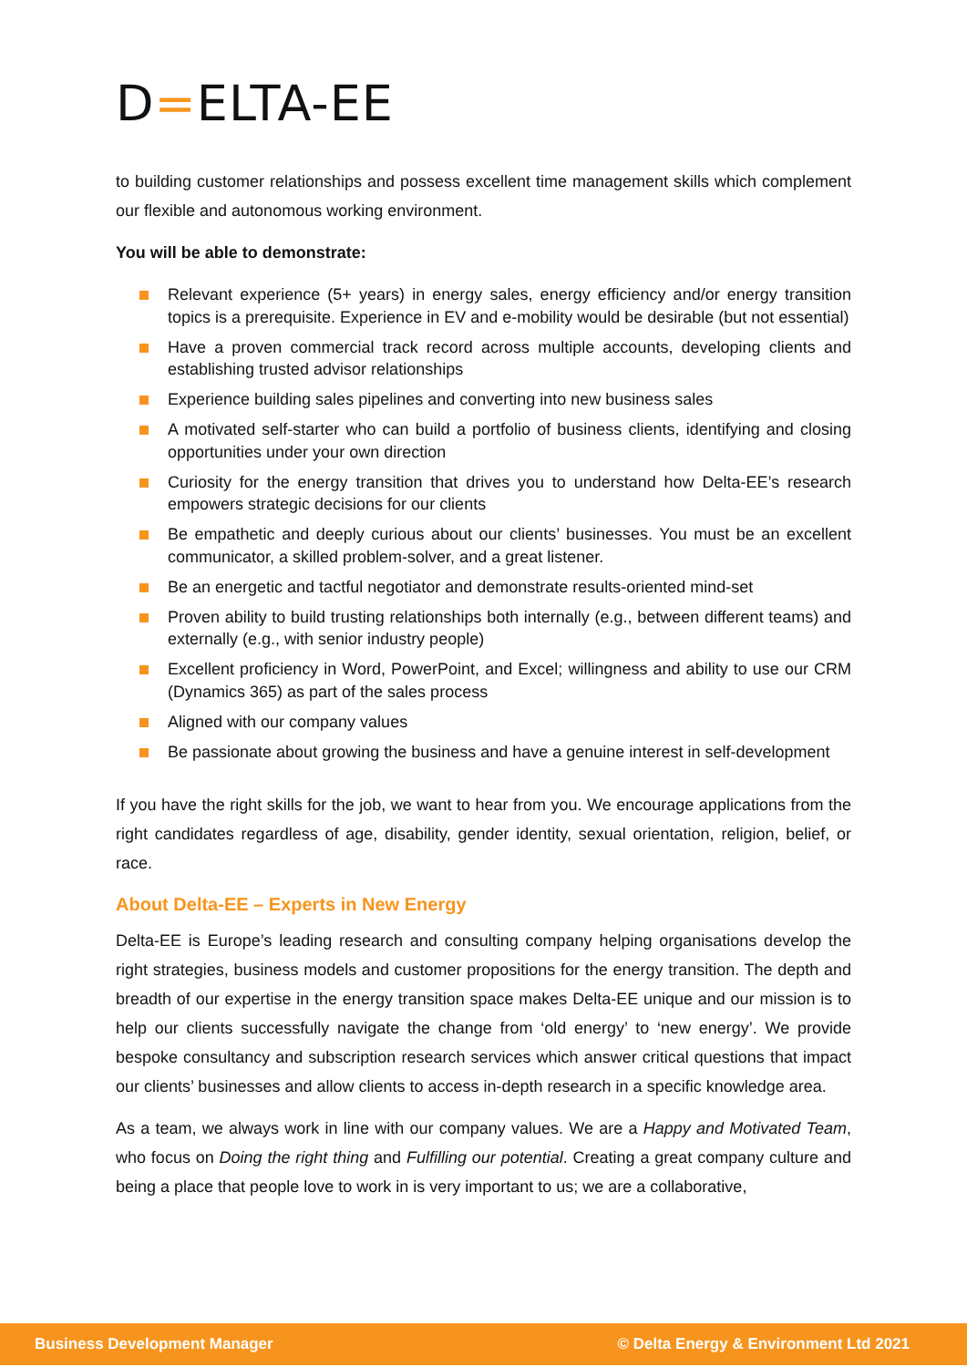D=ELTA-EE
to building customer relationships and possess excellent time management skills which complement our flexible and autonomous working environment.
You will be able to demonstrate:
Relevant experience (5+ years) in energy sales, energy efficiency and/or energy transition topics is a prerequisite. Experience in EV and e-mobility would be desirable (but not essential)
Have a proven commercial track record across multiple accounts, developing clients and establishing trusted advisor relationships
Experience building sales pipelines and converting into new business sales
A motivated self-starter who can build a portfolio of business clients, identifying and closing opportunities under your own direction
Curiosity for the energy transition that drives you to understand how Delta-EE’s research empowers strategic decisions for our clients
Be empathetic and deeply curious about our clients’ businesses. You must be an excellent communicator, a skilled problem-solver, and a great listener.
Be an energetic and tactful negotiator and demonstrate results-oriented mind-set
Proven ability to build trusting relationships both internally (e.g., between different teams) and externally (e.g., with senior industry people)
Excellent proficiency in Word, PowerPoint, and Excel; willingness and ability to use our CRM (Dynamics 365) as part of the sales process
Aligned with our company values
Be passionate about growing the business and have a genuine interest in self-development
If you have the right skills for the job, we want to hear from you. We encourage applications from the right candidates regardless of age, disability, gender identity, sexual orientation, religion, belief, or race.
About Delta-EE – Experts in New Energy
Delta-EE is Europe’s leading research and consulting company helping organisations develop the right strategies, business models and customer propositions for the energy transition. The depth and breadth of our expertise in the energy transition space makes Delta-EE unique and our mission is to help our clients successfully navigate the change from ‘old energy’ to ‘new energy’. We provide bespoke consultancy and subscription research services which answer critical questions that impact our clients’ businesses and allow clients to access in-depth research in a specific knowledge area.
As a team, we always work in line with our company values. We are a Happy and Motivated Team, who focus on Doing the right thing and Fulfilling our potential. Creating a great company culture and being a place that people love to work in is very important to us; we are a collaborative,
Business Development Manager © Delta Energy & Environment Ltd 2021